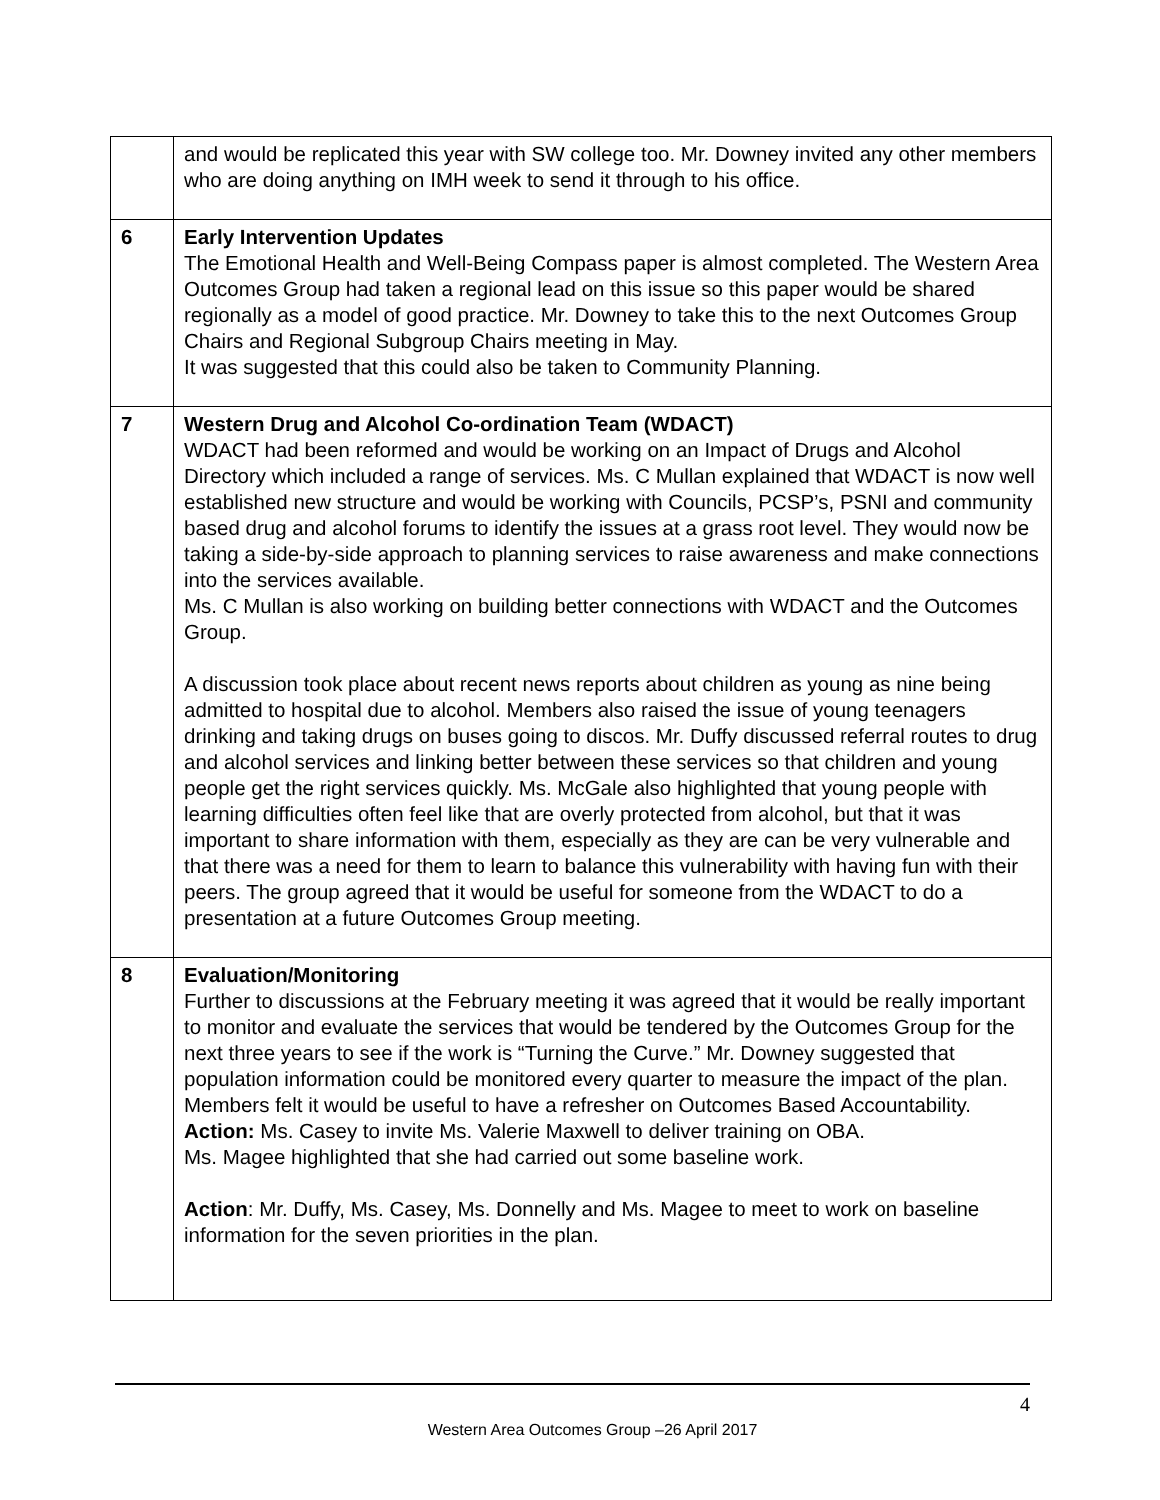| | and would be replicated this year with SW college too. Mr. Downey invited any other members who are doing anything on IMH week to send it through to his office. |
| 6 | Early Intervention Updates The Emotional Health and Well-Being Compass paper is almost completed. The Western Area Outcomes Group had taken a regional lead on this issue so this paper would be shared regionally as a model of good practice. Mr. Downey to take this to the next Outcomes Group Chairs and Regional Subgroup Chairs meeting in May. It was suggested that this could also be taken to Community Planning. |
| 7 | Western Drug and Alcohol Co-ordination Team (WDACT) WDACT had been reformed and would be working on an Impact of Drugs and Alcohol Directory which included a range of services. Ms. C Mullan explained that WDACT is now well established new structure and would be working with Councils, PCSP’s, PSNI and community based drug and alcohol forums to identify the issues at a grass root level. They would now be taking a side-by-side approach to planning services to raise awareness and make connections into the services available. Ms. C Mullan is also working on building better connections with WDACT and the Outcomes Group. A discussion took place about recent news reports about children as young as nine being admitted to hospital due to alcohol. Members also raised the issue of young teenagers drinking and taking drugs on buses going to discos. Mr. Duffy discussed referral routes to drug and alcohol services and linking better between these services so that children and young people get the right services quickly. Ms. McGale also highlighted that young people with learning difficulties often feel like that are overly protected from alcohol, but that it was important to share information with them, especially as they are can be very vulnerable and that there was a need for them to learn to balance this vulnerability with having fun with their peers. The group agreed that it would be useful for someone from the WDACT to do a presentation at a future Outcomes Group meeting. |
| 8 | Evaluation/Monitoring Further to discussions at the February meeting it was agreed that it would be really important to monitor and evaluate the services that would be tendered by the Outcomes Group for the next three years to see if the work is “Turning the Curve.” Mr. Downey suggested that population information could be monitored every quarter to measure the impact of the plan. Members felt it would be useful to have a refresher on Outcomes Based Accountability. Action: Ms. Casey to invite Ms. Valerie Maxwell to deliver training on OBA. Ms. Magee highlighted that she had carried out some baseline work. Action : Mr. Duffy, Ms. Casey, Ms. Donnelly and Ms. Magee to meet to work on baseline information for the seven priorities in the plan. |
4
Western Area Outcomes Group –26 April 2017